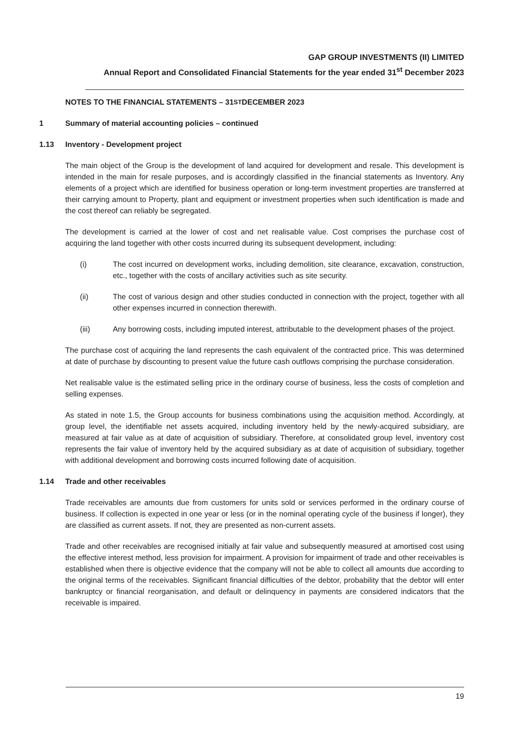GAP GROUP INVESTMENTS (II) LIMITED
Annual Report and Consolidated Financial Statements for the year ended 31<sup>st</sup> December 2023
NOTES TO THE FINANCIAL STATEMENTS – 31<sup>ST</sup> DECEMBER 2023
1 Summary of material accounting policies – continued
1.13 Inventory - Development project
The main object of the Group is the development of land acquired for development and resale. This development is intended in the main for resale purposes, and is accordingly classified in the financial statements as Inventory. Any elements of a project which are identified for business operation or long-term investment properties are transferred at their carrying amount to Property, plant and equipment or investment properties when such identification is made and the cost thereof can reliably be segregated.
The development is carried at the lower of cost and net realisable value. Cost comprises the purchase cost of acquiring the land together with other costs incurred during its subsequent development, including:
(i) The cost incurred on development works, including demolition, site clearance, excavation, construction, etc., together with the costs of ancillary activities such as site security.
(ii) The cost of various design and other studies conducted in connection with the project, together with all other expenses incurred in connection therewith.
(iii) Any borrowing costs, including imputed interest, attributable to the development phases of the project.
The purchase cost of acquiring the land represents the cash equivalent of the contracted price. This was determined at date of purchase by discounting to present value the future cash outflows comprising the purchase consideration.
Net realisable value is the estimated selling price in the ordinary course of business, less the costs of completion and selling expenses.
As stated in note 1.5, the Group accounts for business combinations using the acquisition method. Accordingly, at group level, the identifiable net assets acquired, including inventory held by the newly-acquired subsidiary, are measured at fair value as at date of acquisition of subsidiary. Therefore, at consolidated group level, inventory cost represents the fair value of inventory held by the acquired subsidiary as at date of acquisition of subsidiary, together with additional development and borrowing costs incurred following date of acquisition.
1.14 Trade and other receivables
Trade receivables are amounts due from customers for units sold or services performed in the ordinary course of business. If collection is expected in one year or less (or in the nominal operating cycle of the business if longer), they are classified as current assets. If not, they are presented as non-current assets.
Trade and other receivables are recognised initially at fair value and subsequently measured at amortised cost using the effective interest method, less provision for impairment. A provision for impairment of trade and other receivables is established when there is objective evidence that the company will not be able to collect all amounts due according to the original terms of the receivables. Significant financial difficulties of the debtor, probability that the debtor will enter bankruptcy or financial reorganisation, and default or delinquency in payments are considered indicators that the receivable is impaired.
19